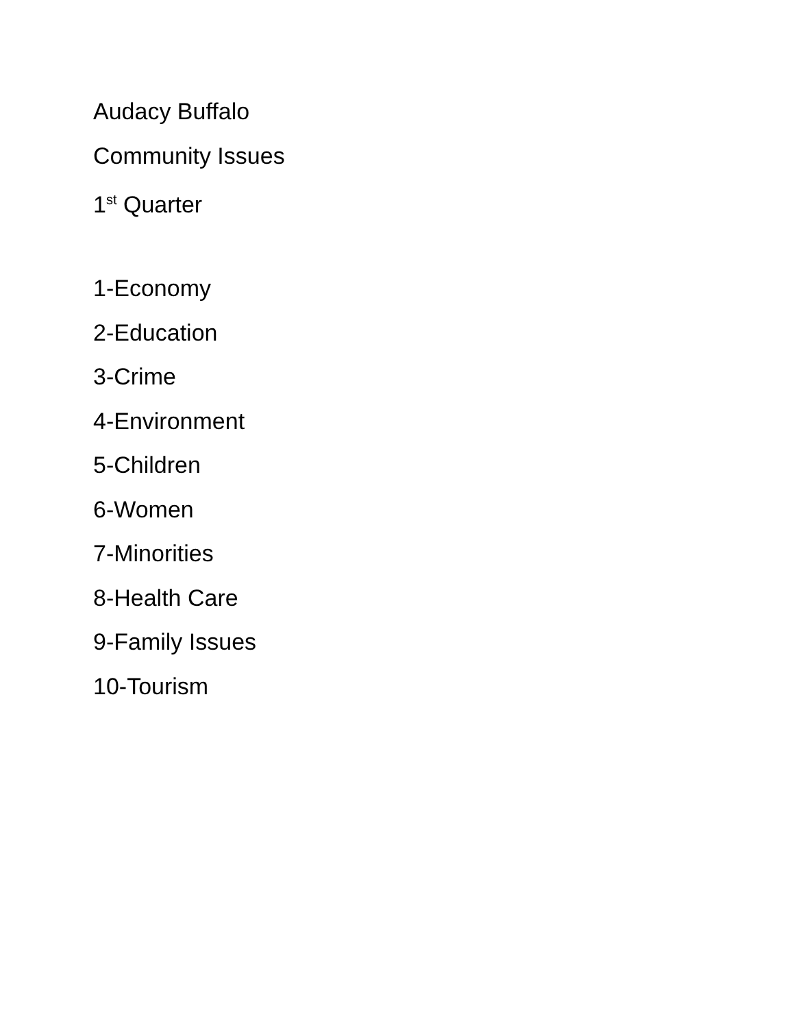Audacy Buffalo
Community Issues
1<sup>st</sup> Quarter
1-Economy
2-Education
3-Crime
4-Environment
5-Children
6-Women
7-Minorities
8-Health Care
9-Family Issues
10-Tourism